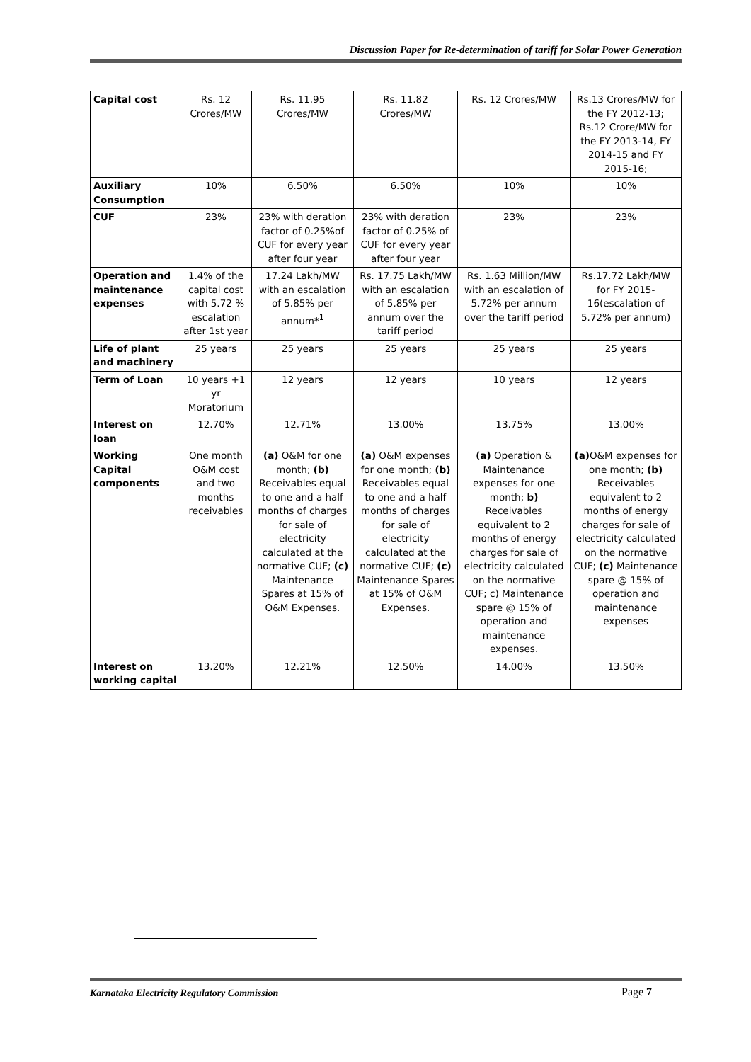Discussion Paper for Re-determination of tariff for Solar Power Generation
| Capital cost | Rs. 12 Crores/MW | Rs. 11.95 Crores/MW | Rs. 11.82 Crores/MW | Rs. 12 Crores/MW | Rs.13 Crores/MW for the FY 2012-13; Rs.12 Crore/MW for the FY 2013-14, FY 2014-15 and FY 2015-16; |
| Auxiliary Consumption | 10% | 6.50% | 6.50% | 10% | 10% |
| CUF | 23% | 23% with deration factor of 0.25%of CUF for every year after four year | 23% with deration factor of 0.25% of CUF for every year after four year | 23% | 23% |
| Operation and maintenance expenses | 1.4% of the capital cost with 5.72 % escalation after 1st year | 17.24 Lakh/MW with an escalation of 5.85% per annum*<sup>1</sup> | Rs. 17.75 Lakh/MW with an escalation of 5.85% per annum over the tariff period | Rs. 1.63 Million/MW with an escalation of 5.72% per annum over the tariff period | Rs.17.72 Lakh/MW for FY 2015-16(escalation of 5.72% per annum) |
| Life of plant and machinery | 25 years | 25 years | 25 years | 25 years | 25 years |
| Term of Loan | 10 years +1 yr Moratorium | 12 years | 12 years | 10 years | 12 years |
| Interest on loan | 12.70% | 12.71% | 13.00% | 13.75% | 13.00% |
| Working Capital components | One month O&M cost and two months receivables | (a) O&M for one month; (b) Receivables equal to one and a half months of charges for sale of electricity calculated at the normative CUF; (c) Maintenance Spares at 15% of O&M Expenses. | (a) O&M expenses for one month; (b) Receivables equal to one and a half months of charges for sale of electricity calculated at the normative CUF; (c) Maintenance Spares at 15% of O&M Expenses. | (a) Operation & Maintenance expenses for one month; b) Receivables equivalent to 2 months of energy charges for sale of electricity calculated on the normative CUF; c) Maintenance spare @ 15% of operation and maintenance expenses. | (a) O&M expenses for one month; (b) Receivables equivalent to 2 months of energy charges for sale of electricity calculated on the normative CUF; (c) Maintenance spare @ 15% of operation and maintenance expenses |
| Interest on working capital | 13.20% | 12.21% | 12.50% | 14.00% | 13.50% |
Karnataka Electricity Regulatory Commission
Page 7